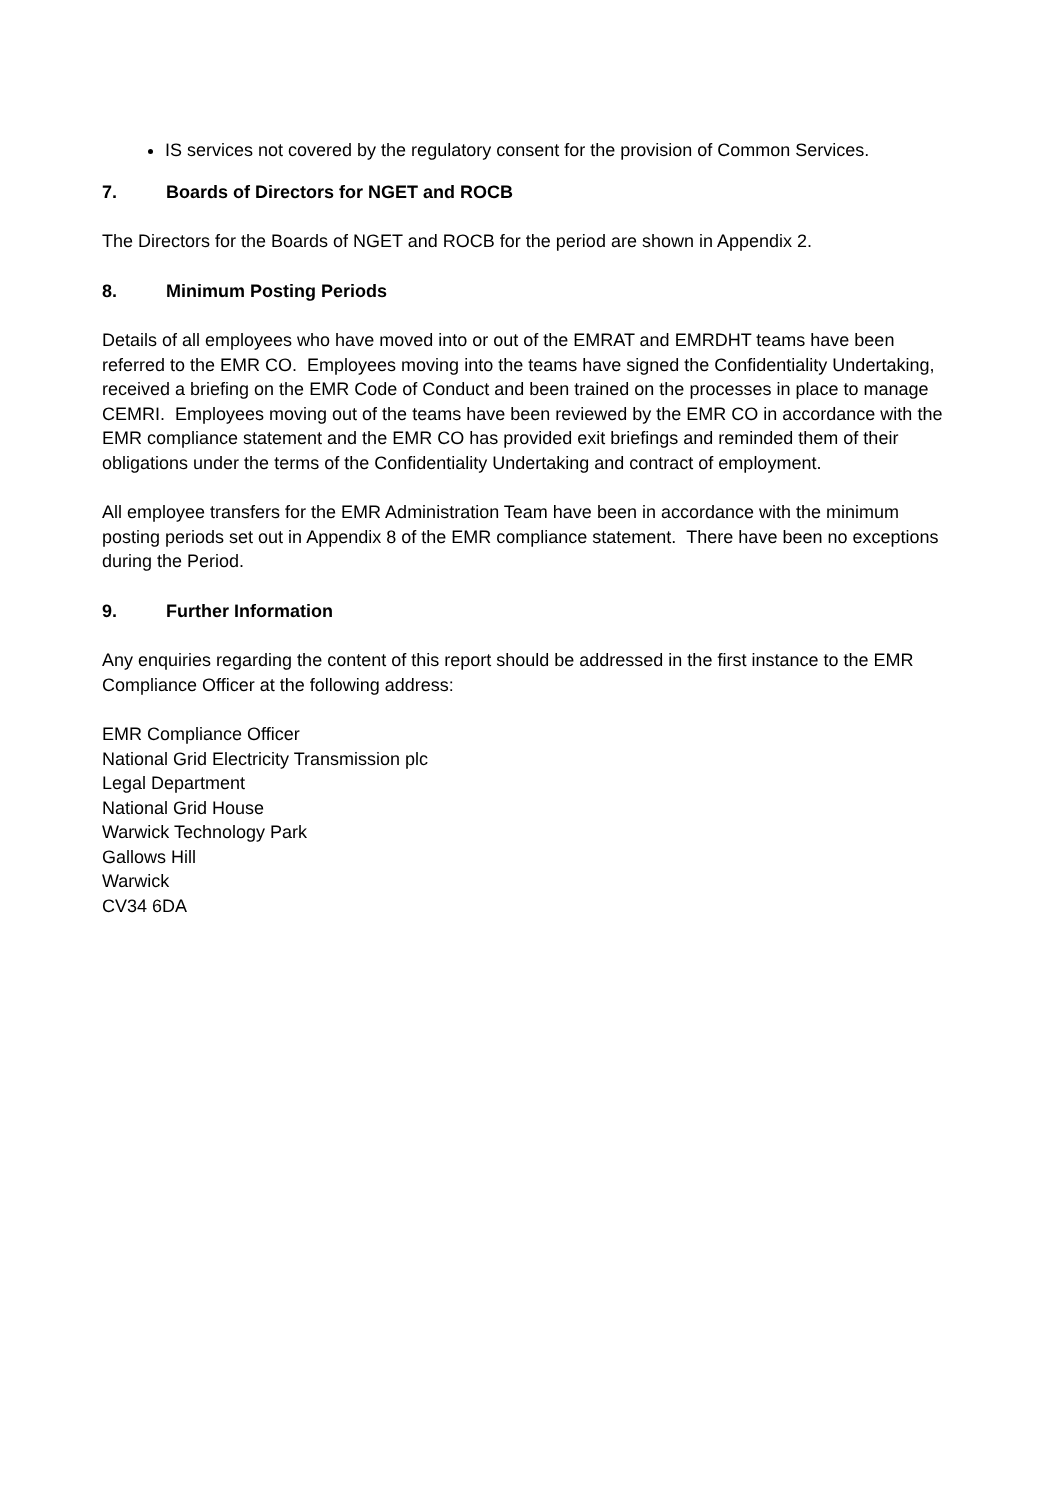IS services not covered by the regulatory consent for the provision of Common Services.
7. Boards of Directors for NGET and ROCB
The Directors for the Boards of NGET and ROCB for the period are shown in Appendix 2.
8. Minimum Posting Periods
Details of all employees who have moved into or out of the EMRAT and EMRDHT teams have been referred to the EMR CO. Employees moving into the teams have signed the Confidentiality Undertaking, received a briefing on the EMR Code of Conduct and been trained on the processes in place to manage CEMRI. Employees moving out of the teams have been reviewed by the EMR CO in accordance with the EMR compliance statement and the EMR CO has provided exit briefings and reminded them of their obligations under the terms of the Confidentiality Undertaking and contract of employment.
All employee transfers for the EMR Administration Team have been in accordance with the minimum posting periods set out in Appendix 8 of the EMR compliance statement. There have been no exceptions during the Period.
9. Further Information
Any enquiries regarding the content of this report should be addressed in the first instance to the EMR Compliance Officer at the following address:
EMR Compliance Officer
National Grid Electricity Transmission plc
Legal Department
National Grid House
Warwick Technology Park
Gallows Hill
Warwick
CV34 6DA